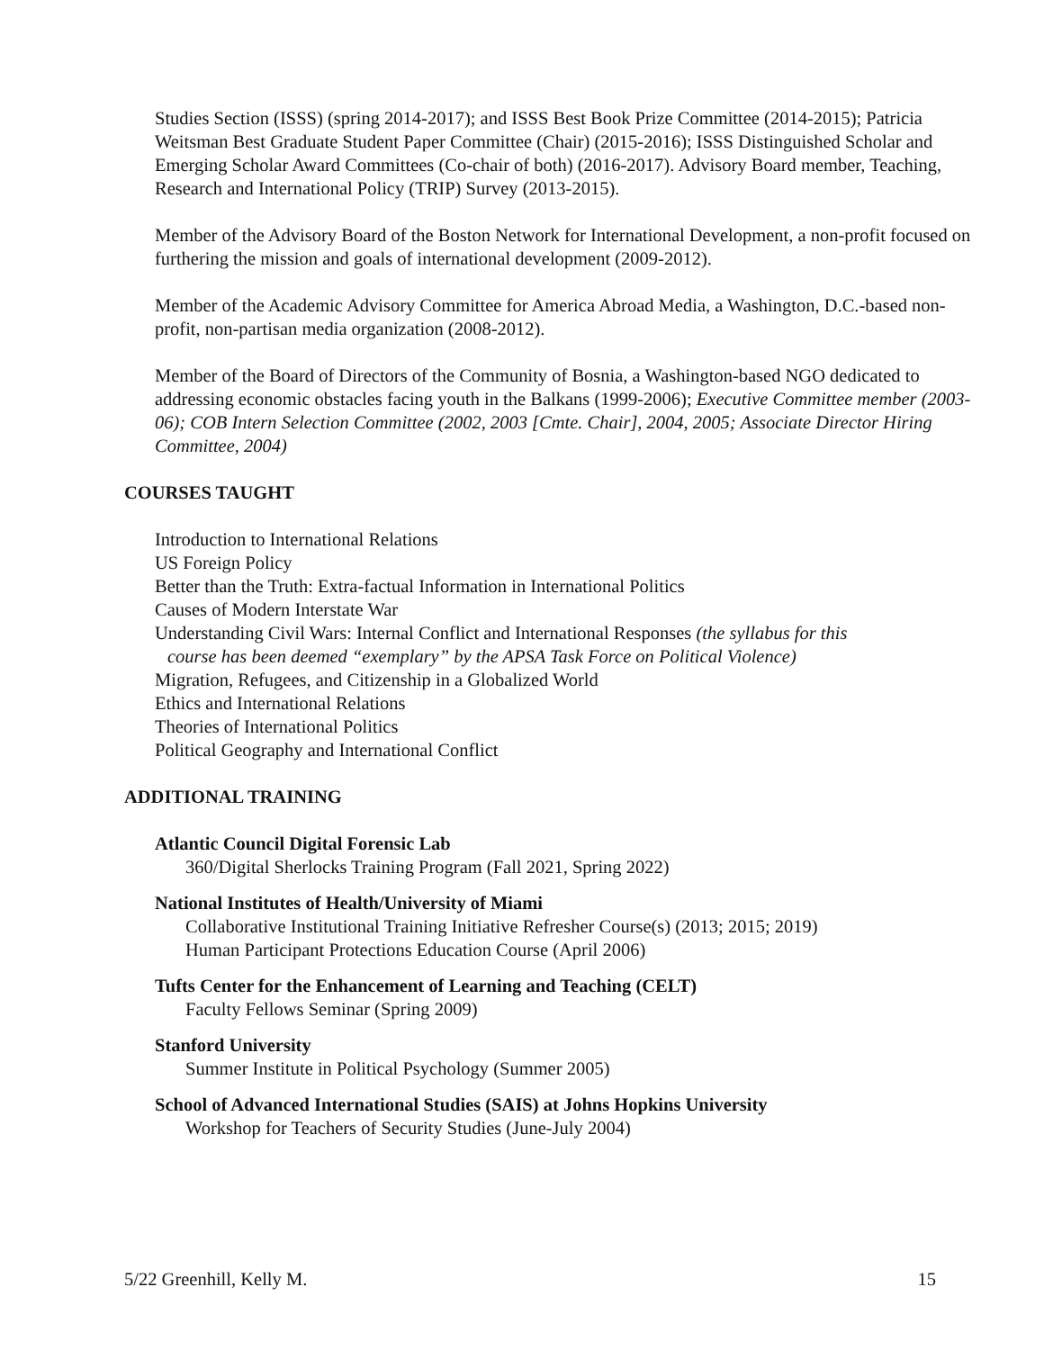Studies Section (ISSS) (spring 2014-2017); and ISSS Best Book Prize Committee (2014-2015); Patricia Weitsman Best Graduate Student Paper Committee (Chair) (2015-2016); ISSS Distinguished Scholar and Emerging Scholar Award Committees (Co-chair of both) (2016-2017). Advisory Board member, Teaching, Research and International Policy (TRIP) Survey (2013-2015).
Member of the Advisory Board of the Boston Network for International Development, a non-profit focused on furthering the mission and goals of international development (2009-2012).
Member of the Academic Advisory Committee for America Abroad Media, a Washington, D.C.-based non-profit, non-partisan media organization (2008-2012).
Member of the Board of Directors of the Community of Bosnia, a Washington-based NGO dedicated to addressing economic obstacles facing youth in the Balkans (1999-2006); Executive Committee member (2003-06); COB Intern Selection Committee (2002, 2003 [Cmte. Chair], 2004, 2005; Associate Director Hiring Committee, 2004)
COURSES TAUGHT
Introduction to International Relations
US Foreign Policy
Better than the Truth: Extra-factual Information in International Politics
Causes of Modern Interstate War
Understanding Civil Wars: Internal Conflict and International Responses (the syllabus for this
course has been deemed “exemplary” by the APSA Task Force on Political Violence)
Migration, Refugees, and Citizenship in a Globalized World
Ethics and International Relations
Theories of International Politics
Political Geography and International Conflict
ADDITIONAL TRAINING
Atlantic Council Digital Forensic Lab
360/Digital Sherlocks Training Program (Fall 2021, Spring 2022)
National Institutes of Health/University of Miami
Collaborative Institutional Training Initiative Refresher Course(s) (2013; 2015; 2019)
Human Participant Protections Education Course (April 2006)
Tufts Center for the Enhancement of Learning and Teaching (CELT)
Faculty Fellows Seminar (Spring 2009)
Stanford University
Summer Institute in Political Psychology (Summer 2005)
School of Advanced International Studies (SAIS) at Johns Hopkins University
Workshop for Teachers of Security Studies (June-July 2004)
5/22 Greenhill, Kelly M. 15